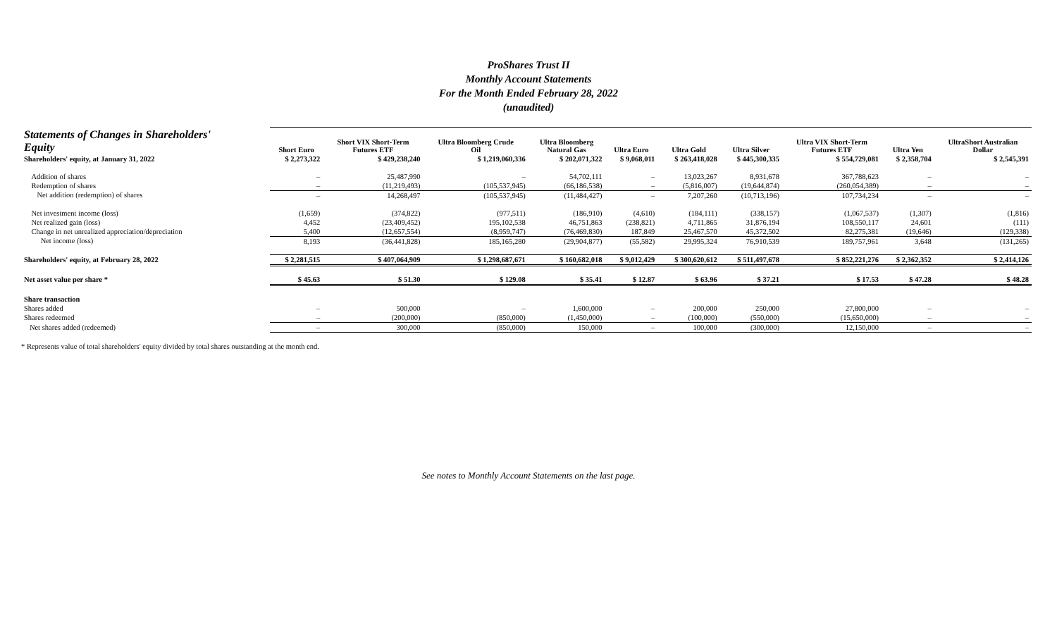ProShares Trust II
Monthly Account Statements
For the Month Ended February 28, 2022
(unaudited)
| Statements of Changes in Shareholders' Equity | Short Euro | Short VIX Short-Term Futures ETF | Ultra Bloomberg Crude Oil | Ultra Bloomberg Natural Gas | Ultra Euro | Ultra Gold | Ultra Silver | Ultra VIX Short-Term Futures ETF | Ultra Yen | UltraShort Australian Dollar |
| --- | --- | --- | --- | --- | --- | --- | --- | --- | --- | --- |
| Shareholders' equity, at January 31, 2022 | $ 2,273,322 | $ 429,238,240 | $ 1,219,060,336 | $ 202,071,322 | $ 9,068,011 | $ 263,418,028 | $ 445,300,335 | $ 554,729,081 | $ 2,358,704 | $ 2,545,391 |
| Addition of shares | – | 25,487,990 | – | 54,702,111 | – | 13,023,267 | 8,931,678 | 367,788,623 | – | – |
| Redemption of shares | – | (11,219,493) | (105,537,945) | (66,186,538) | – | (5,816,007) | (19,644,874) | (260,054,389) | – | – |
| Net addition (redemption) of shares | – | 14,268,497 | (105,537,945) | (11,484,427) | – | 7,207,260 | (10,713,196) | 107,734,234 | – | – |
| Net investment income (loss) | (1,659) | (374,822) | (977,511) | (186,910) | (4,610) | (184,111) | (338,157) | (1,067,537) | (1,307) | (1,816) |
| Net realized gain (loss) | 4,452 | (23,409,452) | 195,102,538 | 46,751,863 | (238,821) | 4,711,865 | 31,876,194 | 108,550,117 | 24,601 | (111) |
| Change in net unrealized appreciation/depreciation | 5,400 | (12,657,554) | (8,959,747) | (76,469,830) | 187,849 | 25,467,570 | 45,372,502 | 82,275,381 | (19,646) | (129,338) |
| Net income (loss) | 8,193 | (36,441,828) | 185,165,280 | (29,904,877) | (55,582) | 29,995,324 | 76,910,539 | 189,757,961 | 3,648 | (131,265) |
| Shareholders' equity, at February 28, 2022 | $ 2,281,515 | $ 407,064,909 | $ 1,298,687,671 | $ 160,682,018 | $ 9,012,429 | $ 300,620,612 | $ 511,497,678 | $ 852,221,276 | $ 2,362,352 | $ 2,414,126 |
| Net asset value per share * | $ 45.63 | $ 51.30 | $ 129.08 | $ 35.41 | $ 12.87 | $ 63.96 | $ 37.21 | $ 17.53 | $ 47.28 | $ 48.28 |
| Share transaction | | | | | | | | | | |
| Shares added | – | 500,000 | – | 1,600,000 | – | 200,000 | 250,000 | 27,800,000 | – | – |
| Shares redeemed | – | (200,000) | (850,000) | (1,450,000) | – | (100,000) | (550,000) | (15,650,000) | – | – |
| Net shares added (redeemed) | – | 300,000 | (850,000) | 150,000 | – | 100,000 | (300,000) | 12,150,000 | – | – |
* Represents value of total shareholders' equity divided by total shares outstanding at the month end.
See notes to Monthly Account Statements on the last page.